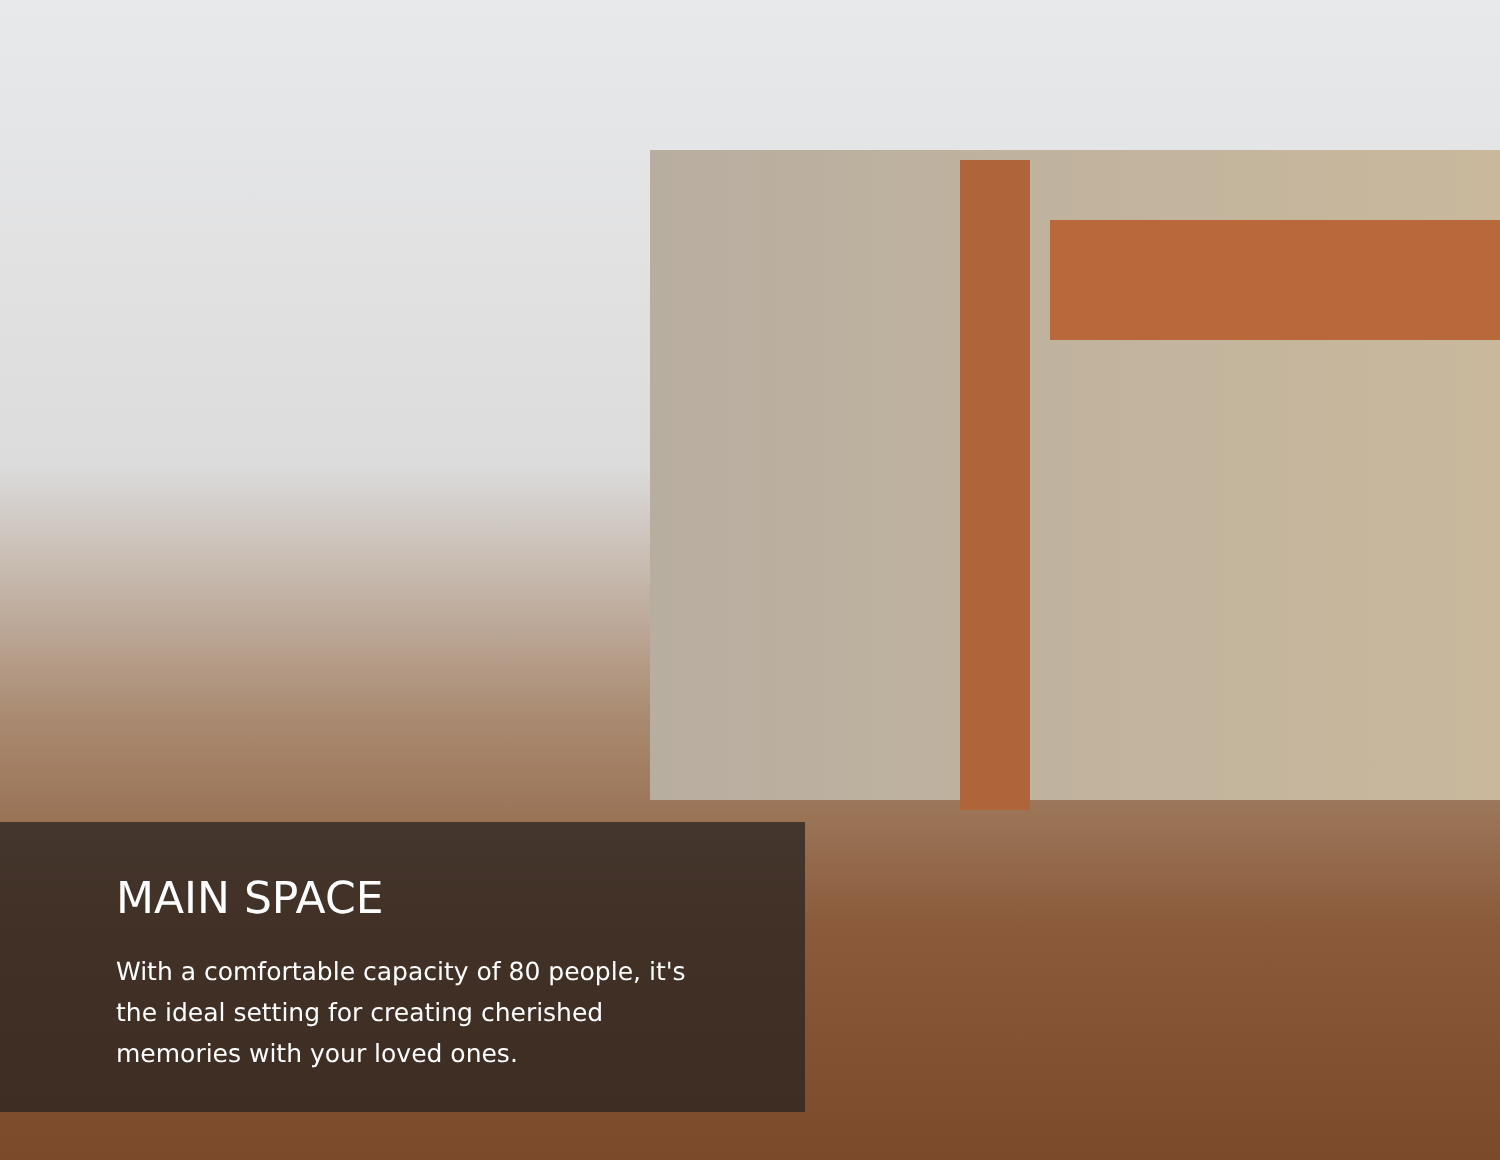MAIN SPACE
With a comfortable capacity of 80 people, it's the ideal setting for creating cherished memories with your loved ones.